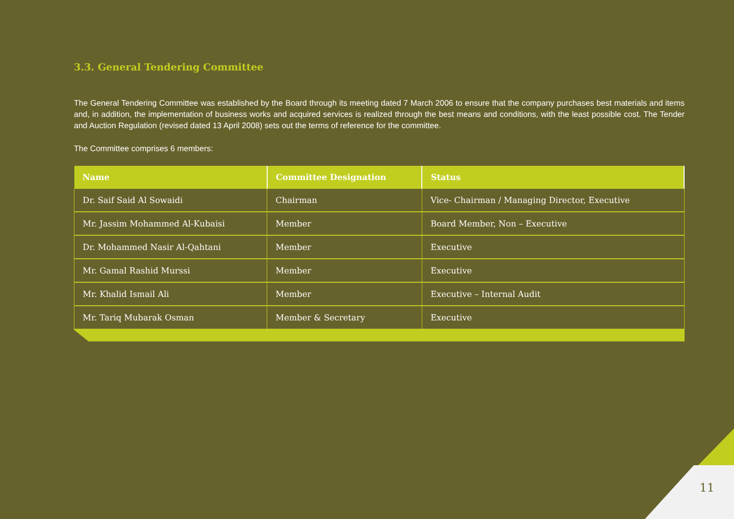3.3. General Tendering Committee
The General Tendering Committee was established by the Board through its meeting dated 7 March 2006 to ensure that the company purchases best materials and items and, in addition, the implementation of business works and acquired services is realized through the best means and conditions, with the least possible cost. The Tender and Auction Regulation (revised dated 13 April 2008) sets out the terms of reference for the committee.
The Committee comprises 6 members:
| Name | Committee Designation | Status |
| --- | --- | --- |
| Dr. Saif Said Al Sowaidi | Chairman | Vice- Chairman / Managing Director, Executive |
| Mr. Jassim Mohammed Al-Kubaisi | Member | Board Member, Non – Executive |
| Dr. Mohammed Nasir Al-Qahtani | Member | Executive |
| Mr. Gamal Rashid Murssi | Member | Executive |
| Mr. Khalid Ismail Ali | Member | Executive – Internal Audit |
| Mr. Tariq Mubarak Osman | Member & Secretary | Executive |
11